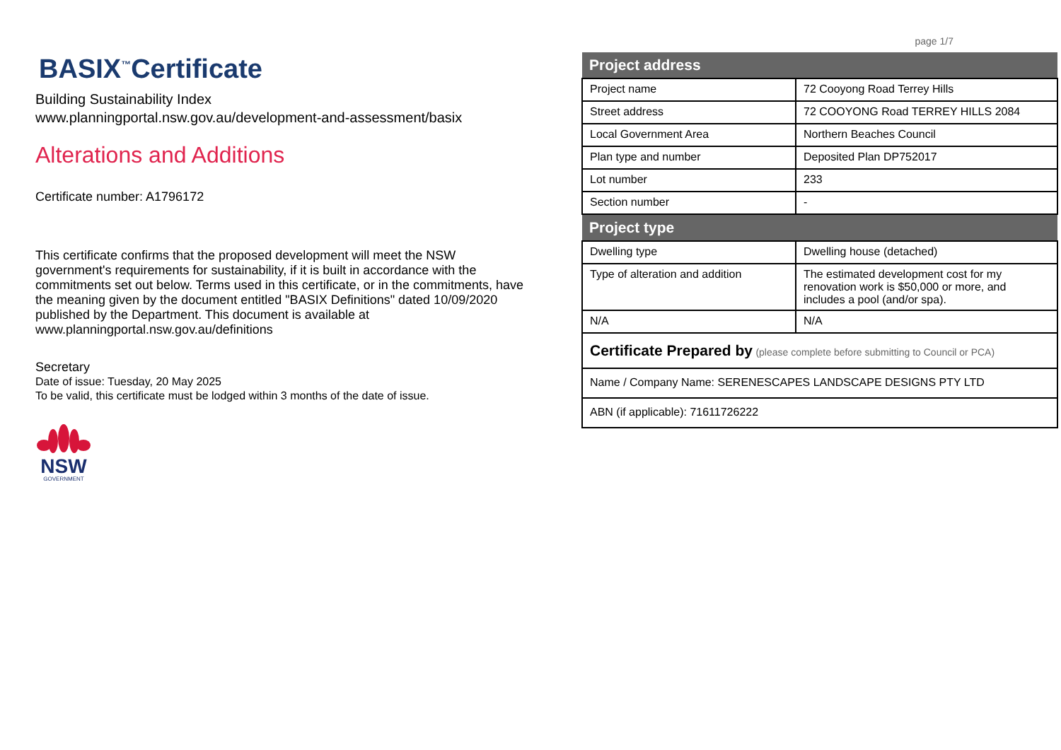page 1/7
BASIX<sup>™</sup>Certificate
Building Sustainability Index
www.planningportal.nsw.gov.au/development-and-assessment/basix
Alterations and Additions
Certificate number: A1796172
This certificate confirms that the proposed development will meet the NSW government's requirements for sustainability, if it is built in accordance with the commitments set out below. Terms used in this certificate, or in the commitments, have the meaning given by the document entitled "BASIX Definitions" dated 10/09/2020 published by the Department. This document is available at www.planningportal.nsw.gov.au/definitions
Secretary
Date of issue: Tuesday, 20 May 2025
To be valid, this certificate must be lodged within 3 months of the date of issue.
NSW
GOVERNMENT
| Project address | |
| --- | --- |
| Project name | 72 Cooyong Road Terrey Hills |
| Street address | 72 COOYONG Road TERREY HILLS 2084 |
| Local Government Area | Northern Beaches Council |
| Plan type and number | Deposited Plan DP752017 |
| Lot number | 233 |
| Section number | - |
| Project type | |
| Dwelling type | Dwelling house (detached) |
| Type of alteration and addition | The estimated development cost for my renovation work is $50,000 or more, and includes a pool (and/or spa). |
| N/A | N/A |
| Certificate Prepared by (please complete before submitting to Council or PCA) | |
| Name / Company Name: SERENESCAPES LANDSCAPE DESIGNS PTY LTD | |
| ABN (if applicable): 71611726222 | |